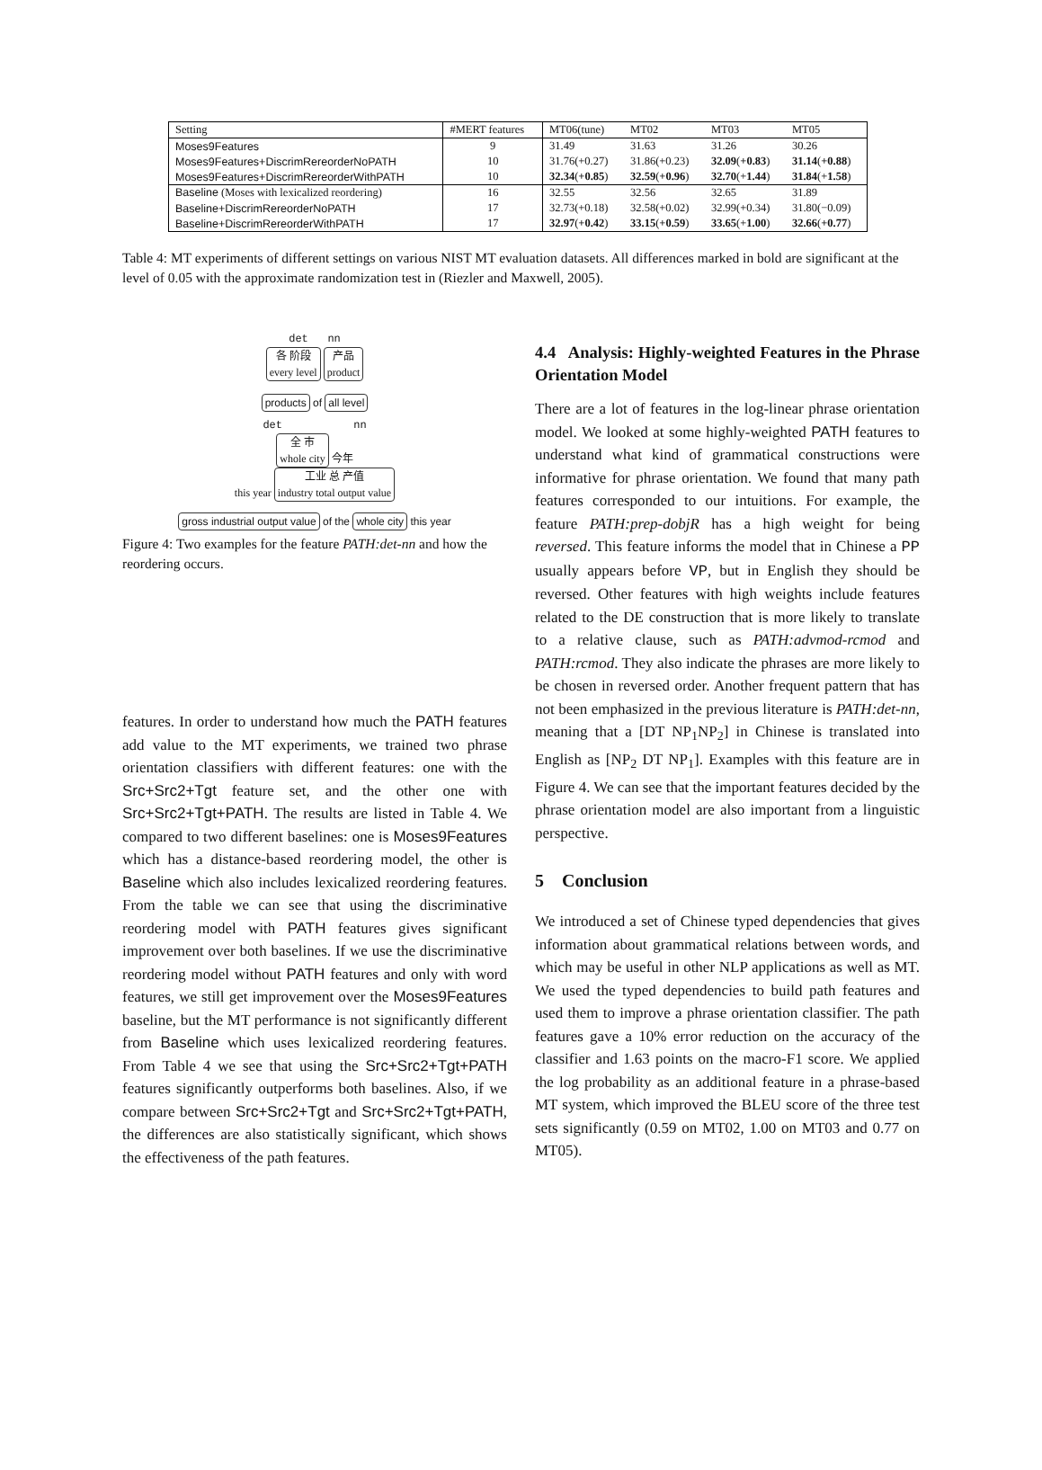| Setting | #MERT features | MT06(tune) | MT02 | MT03 | MT05 |
| --- | --- | --- | --- | --- | --- |
| Moses9Features | 9 | 31.49 | 31.63 | 31.26 | 30.26 |
| Moses9Features+DiscrimRereorderNoPATH | 10 | 31.76(+0.27) | 31.86(+0.23) | 32.09 ( +0.83 ) | 31.14 ( +0.88 ) |
| Moses9Features+DiscrimRereorderWithPATH | 10 | 32.34 ( +0.85 ) | 32.59 ( +0.96 ) | 32.70 (+ 1.44 ) | 31.84 (+ 1.58 ) |
| Baseline (Moses with lexicalized reordering) | 16 | 32.55 | 32.56 | 32.65 | 31.89 |
| Baseline+DiscrimRereorderNoPATH | 17 | 32.73(+0.18) | 32.58(+0.02) | 32.99(+0.34) | 31.80(−0.09) |
| Baseline+DiscrimRereorderWithPATH | 17 | 32.97 ( +0.42 ) | 33.15 ( +0.59 ) | 33.65 (+ 1.00 ) | 32.66 ( +0.77 ) |
Table 4: MT experiments of different settings on various NIST MT evaluation datasets. All differences marked in bold are significant at the level of 0.05 with the approximate randomization test in (Riezler and Maxwell, 2005).
det nn
各 阶段
every level 产品
product
products of all level
det nn
全 市
whole city 今年
this year 工业 总 产值
industry total output value
gross industrial output value of the whole city this year
Figure 4: Two examples for the feature PATH:det-nn and how the reordering occurs.
features. In order to understand how much the PATH features add value to the MT experiments, we trained two phrase orientation classifiers with different features: one with the Src+Src2+Tgt feature set, and the other one with Src+Src2+Tgt+PATH. The results are listed in Table 4. We compared to two different baselines: one is Moses9Features which has a distance-based reordering model, the other is Baseline which also includes lexicalized reordering features. From the table we can see that using the discriminative reordering model with PATH features gives significant improvement over both baselines. If we use the discriminative reordering model without PATH features and only with word features, we still get improvement over the Moses9Features baseline, but the MT performance is not significantly different from Baseline which uses lexicalized reordering features. From Table 4 we see that using the Src+Src2+Tgt+PATH features significantly outperforms both baselines. Also, if we compare between Src+Src2+Tgt and Src+Src2+Tgt+PATH, the differences are also statistically significant, which shows the effectiveness of the path features.
4.4 Analysis: Highly-weighted Features in the Phrase Orientation Model
There are a lot of features in the log-linear phrase orientation model. We looked at some highly-weighted PATH features to understand what kind of grammatical constructions were informative for phrase orientation. We found that many path features corresponded to our intuitions. For example, the feature PATH:prep-dobjR has a high weight for being reversed. This feature informs the model that in Chinese a PP usually appears before VP, but in English they should be reversed. Other features with high weights include features related to the DE construction that is more likely to translate to a relative clause, such as PATH:advmod-rcmod and PATH:rcmod. They also indicate the phrases are more likely to be chosen in reversed order. Another frequent pattern that has not been emphasized in the previous literature is PATH:det-nn, meaning that a [DT NP<sub>1</sub>NP<sub>2</sub>] in Chinese is translated into English as [NP<sub>2</sub> DT NP<sub>1</sub>]. Examples with this feature are in Figure 4. We can see that the important features decided by the phrase orientation model are also important from a linguistic perspective.
5 Conclusion
We introduced a set of Chinese typed dependencies that gives information about grammatical relations between words, and which may be useful in other NLP applications as well as MT. We used the typed dependencies to build path features and used them to improve a phrase orientation classifier. The path features gave a 10% error reduction on the accuracy of the classifier and 1.63 points on the macro-F1 score. We applied the log probability as an additional feature in a phrase-based MT system, which improved the BLEU score of the three test sets significantly (0.59 on MT02, 1.00 on MT03 and 0.77 on MT05).